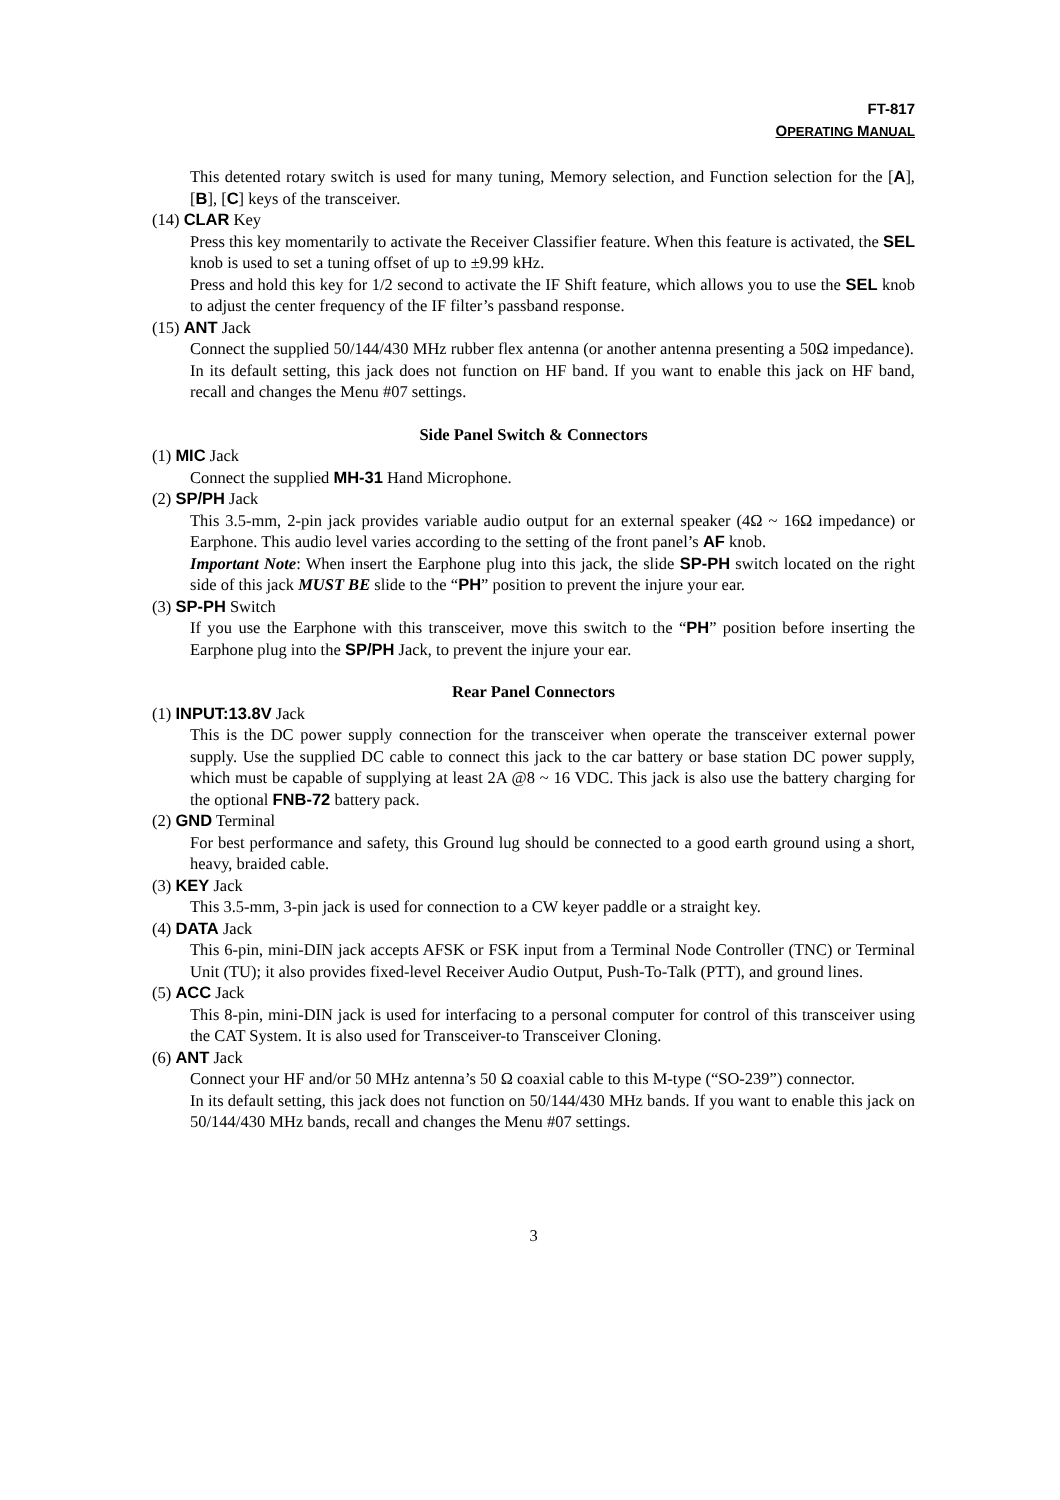FT-817
OPERATING MANUAL
This detented rotary switch is used for many tuning, Memory selection, and Function selection for the [A], [B], [C] keys of the transceiver.
(14) CLAR Key
Press this key momentarily to activate the Receiver Classifier feature. When this feature is activated, the SEL knob is used to set a tuning offset of up to ±9.99 kHz.
Press and hold this key for 1/2 second to activate the IF Shift feature, which allows you to use the SEL knob to adjust the center frequency of the IF filter’s passband response.
(15) ANT Jack
Connect the supplied 50/144/430 MHz rubber flex antenna (or another antenna presenting a 50Ω impedance).
In its default setting, this jack does not function on HF band. If you want to enable this jack on HF band, recall and changes the Menu #07 settings.
Side Panel Switch & Connectors
(1) MIC Jack
Connect the supplied MH-31 Hand Microphone.
(2) SP/PH Jack
This 3.5-mm, 2-pin jack provides variable audio output for an external speaker (4Ω ~ 16Ω impedance) or Earphone. This audio level varies according to the setting of the front panel’s AF knob.
Important Note: When insert the Earphone plug into this jack, the slide SP-PH switch located on the right side of this jack MUST BE slide to the “PH” position to prevent the injure your ear.
(3) SP-PH Switch
If you use the Earphone with this transceiver, move this switch to the “PH” position before inserting the Earphone plug into the SP/PH Jack, to prevent the injure your ear.
Rear Panel Connectors
(1) INPUT:13.8V Jack
This is the DC power supply connection for the transceiver when operate the transceiver external power supply. Use the supplied DC cable to connect this jack to the car battery or base station DC power supply, which must be capable of supplying at least 2A @8 ~ 16 VDC. This jack is also use the battery charging for the optional FNB-72 battery pack.
(2) GND Terminal
For best performance and safety, this Ground lug should be connected to a good earth ground using a short, heavy, braided cable.
(3) KEY Jack
This 3.5-mm, 3-pin jack is used for connection to a CW keyer paddle or a straight key.
(4) DATA Jack
This 6-pin, mini-DIN jack accepts AFSK or FSK input from a Terminal Node Controller (TNC) or Terminal Unit (TU); it also provides fixed-level Receiver Audio Output, Push-To-Talk (PTT), and ground lines.
(5) ACC Jack
This 8-pin, mini-DIN jack is used for interfacing to a personal computer for control of this transceiver using the CAT System. It is also used for Transceiver-to Transceiver Cloning.
(6) ANT Jack
Connect your HF and/or 50 MHz antenna’s 50 Ω coaxial cable to this M-type (“SO-239”) connector.
In its default setting, this jack does not function on 50/144/430 MHz bands. If you want to enable this jack on 50/144/430 MHz bands, recall and changes the Menu #07 settings.
3